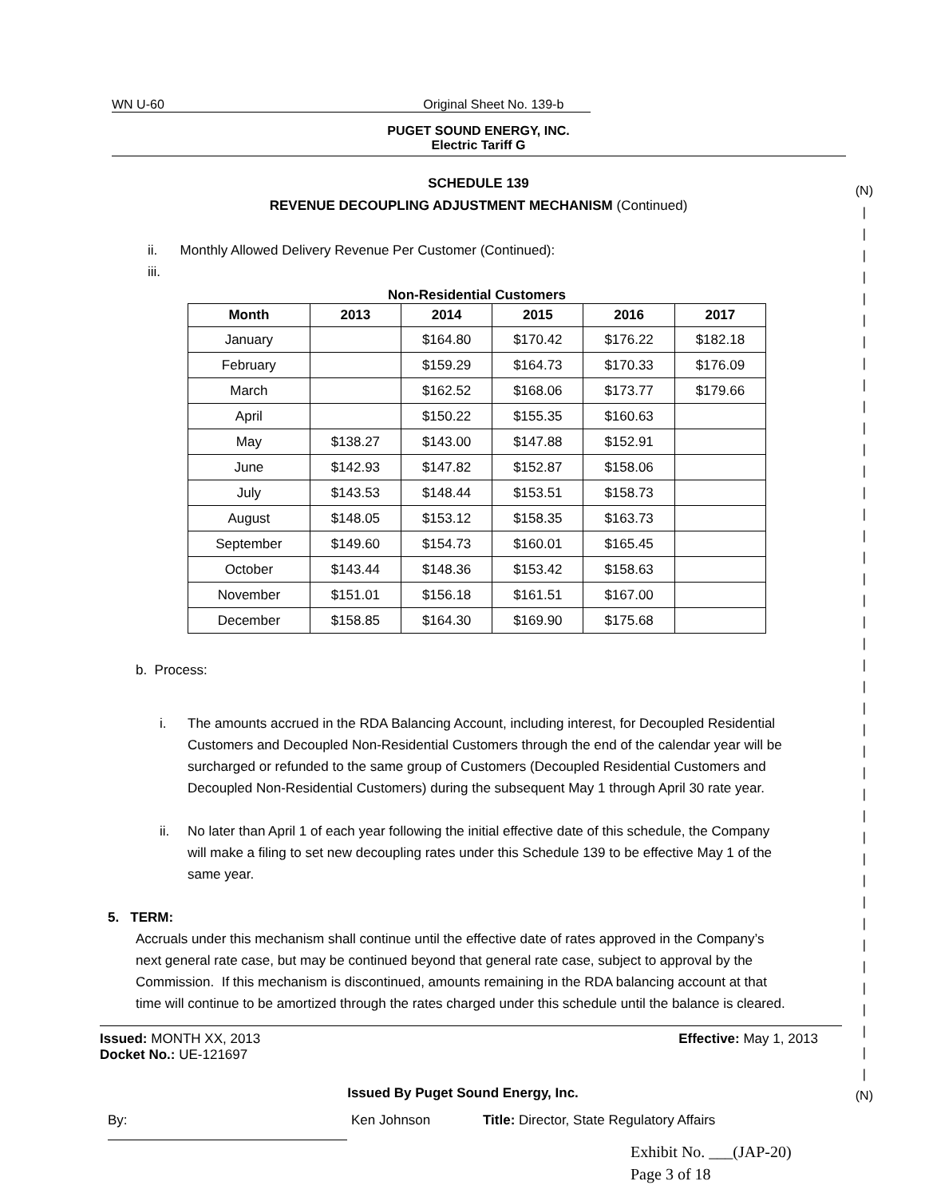WN U-60 Original Sheet No. 139-b
(N)
|
|
|
|
|
|
|
|
|
|
|
|
|
|
|
|
|
|
|
|
|
|
|
|
|
|
|
|
|
|
|
|
|
|
|
|
|
|
|
|
|
(N)
PUGET SOUND ENERGY, INC.
Electric Tariff G
SCHEDULE 139
REVENUE DECOUPLING ADJUSTMENT MECHANISM (Continued)
ii. Monthly Allowed Delivery Revenue Per Customer (Continued):
iii.
Non-Residential Customers
| Month | 2013 | 2014 | 2015 | 2016 | 2017 |
| --- | --- | --- | --- | --- | --- |
| January | | $164.80 | $170.42 | $176.22 | $182.18 |
| February | | $159.29 | $164.73 | $170.33 | $176.09 |
| March | | $162.52 | $168.06 | $173.77 | $179.66 |
| April | | $150.22 | $155.35 | $160.63 | |
| May | $138.27 | $143.00 | $147.88 | $152.91 | |
| June | $142.93 | $147.82 | $152.87 | $158.06 | |
| July | $143.53 | $148.44 | $153.51 | $158.73 | |
| August | $148.05 | $153.12 | $158.35 | $163.73 | |
| September | $149.60 | $154.73 | $160.01 | $165.45 | |
| October | $143.44 | $148.36 | $153.42 | $158.63 | |
| November | $151.01 | $156.18 | $161.51 | $167.00 | |
| December | $158.85 | $164.30 | $169.90 | $175.68 | |
b. Process:
i. The amounts accrued in the RDA Balancing Account, including interest, for Decoupled Residential Customers and Decoupled Non-Residential Customers through the end of the calendar year will be surcharged or refunded to the same group of Customers (Decoupled Residential Customers and Decoupled Non-Residential Customers) during the subsequent May 1 through April 30 rate year.
ii. No later than April 1 of each year following the initial effective date of this schedule, the Company will make a filing to set new decoupling rates under this Schedule 139 to be effective May 1 of the same year.
5. TERM:
Accruals under this mechanism shall continue until the effective date of rates approved in the Company’s next general rate case, but may be continued beyond that general rate case, subject to approval by the Commission. If this mechanism is discontinued, amounts remaining in the RDA balancing account at that time will continue to be amortized through the rates charged under this schedule until the balance is cleared.
Issued: MONTH XX, 2013 Effective: May 1, 2013
Docket No.: UE-121697
Issued By Puget Sound Energy, Inc.
By: Ken Johnson Title: Director, State Regulatory Affairs
Exhibit No. ___(JAP-20)
Page 3 of 18